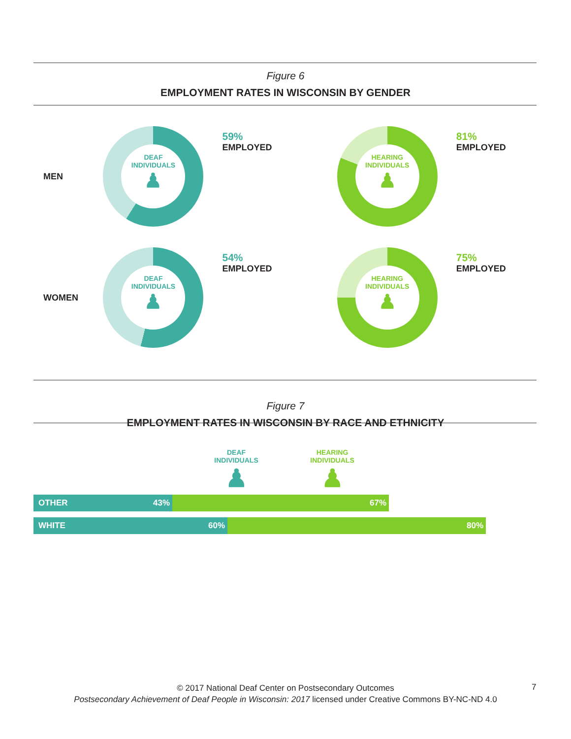Figure 6
EMPLOYMENT RATES IN WISCONSIN BY GENDER
MEN
DEAF
INDIVIDUALS
♟
59%
EMPLOYED
HEARING
INDIVIDUALS
♟
81%
EMPLOYED
WOMEN
DEAF
INDIVIDUALS
♟
54%
EMPLOYED
HEARING
INDIVIDUALS
♟
75%
EMPLOYED
Figure 7
EMPLOYMENT RATES IN WISCONSIN BY RACE AND ETHNICITY
DEAF
INDIVIDUALS
♟
HEARING
INDIVIDUALS
♟
OTHER 43%
67%
WHITE 60%
80%
© 2017 National Deaf Center on Postsecondary Outcomes
Postsecondary Achievement of Deaf People in Wisconsin: 2017 licensed under Creative Commons BY-NC-ND 4.0
7